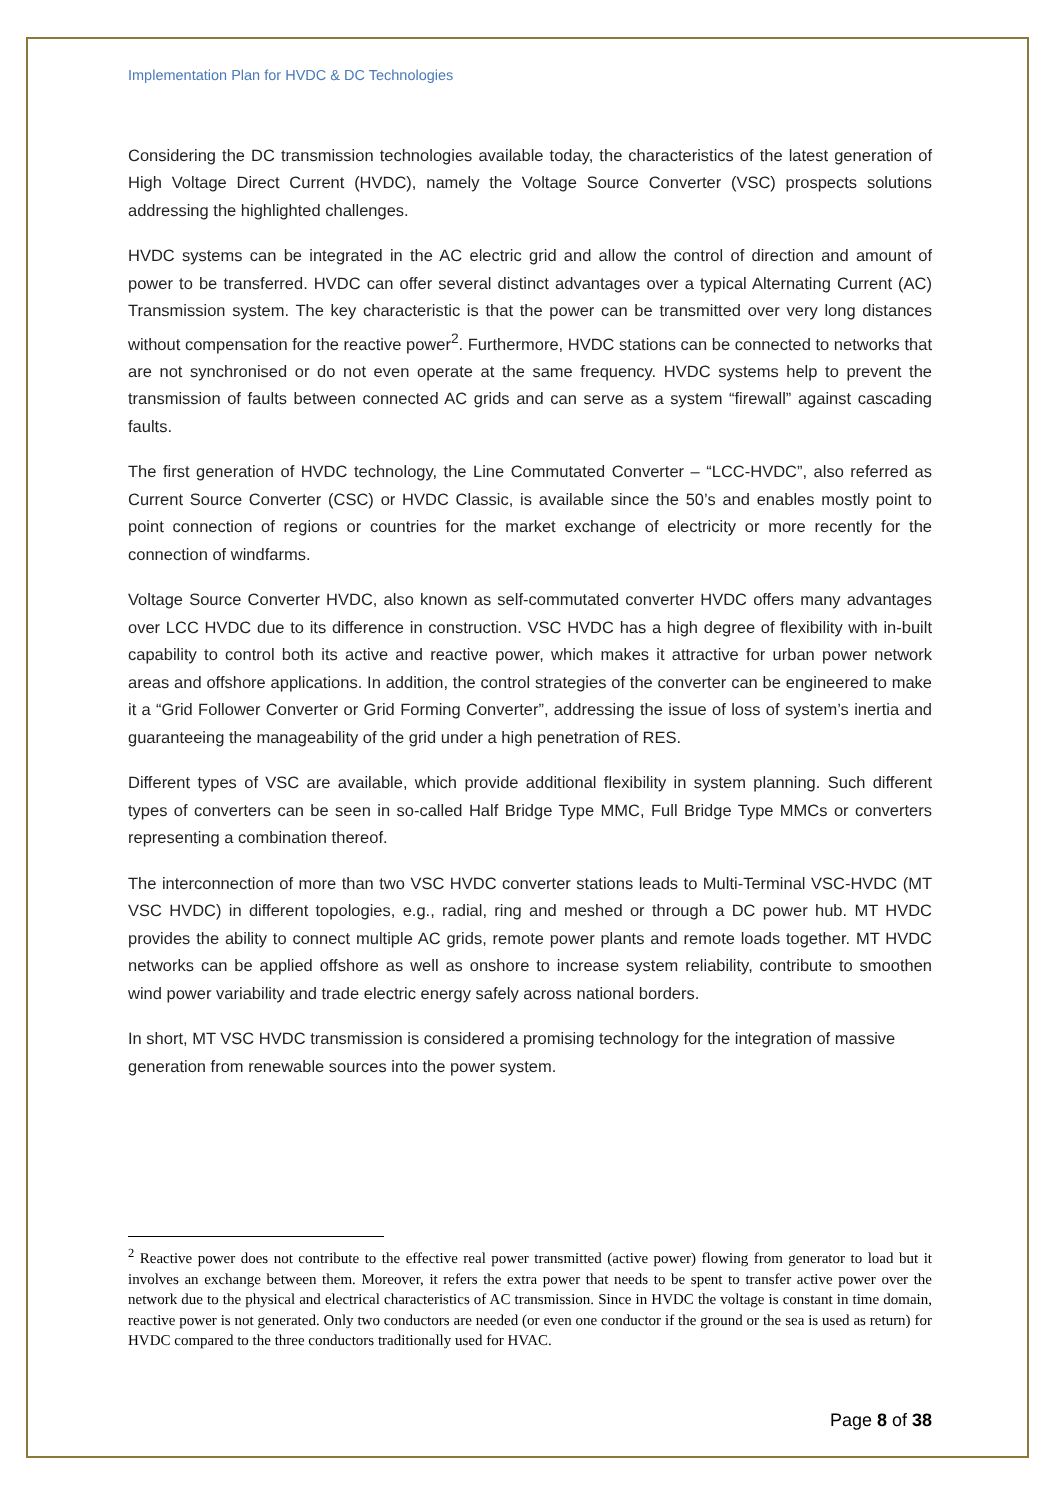Implementation Plan for HVDC & DC Technologies
Considering the DC transmission technologies available today, the characteristics of the latest generation of High Voltage Direct Current (HVDC), namely the Voltage Source Converter (VSC) prospects solutions addressing the highlighted challenges.
HVDC systems can be integrated in the AC electric grid and allow the control of direction and amount of power to be transferred. HVDC can offer several distinct advantages over a typical Alternating Current (AC) Transmission system. The key characteristic is that the power can be transmitted over very long distances without compensation for the reactive power<sup>2</sup>. Furthermore, HVDC stations can be connected to networks that are not synchronised or do not even operate at the same frequency. HVDC systems help to prevent the transmission of faults between connected AC grids and can serve as a system “firewall” against cascading faults.
The first generation of HVDC technology, the Line Commutated Converter – “LCC-HVDC”, also referred as Current Source Converter (CSC) or HVDC Classic, is available since the 50’s and enables mostly point to point connection of regions or countries for the market exchange of electricity or more recently for the connection of windfarms.
Voltage Source Converter HVDC, also known as self-commutated converter HVDC offers many advantages over LCC HVDC due to its difference in construction. VSC HVDC has a high degree of flexibility with in-built capability to control both its active and reactive power, which makes it attractive for urban power network areas and offshore applications. In addition, the control strategies of the converter can be engineered to make it a “Grid Follower Converter or Grid Forming Converter”, addressing the issue of loss of system’s inertia and guaranteeing the manageability of the grid under a high penetration of RES.
Different types of VSC are available, which provide additional flexibility in system planning. Such different types of converters can be seen in so-called Half Bridge Type MMC, Full Bridge Type MMCs or converters representing a combination thereof.
The interconnection of more than two VSC HVDC converter stations leads to Multi-Terminal VSC-HVDC (MT VSC HVDC) in different topologies, e.g., radial, ring and meshed or through a DC power hub. MT HVDC provides the ability to connect multiple AC grids, remote power plants and remote loads together. MT HVDC networks can be applied offshore as well as onshore to increase system reliability, contribute to smoothen wind power variability and trade electric energy safely across national borders.
In short, MT VSC HVDC transmission is considered a promising technology for the integration of massive generation from renewable sources into the power system.
<sup>2</sup> Reactive power does not contribute to the effective real power transmitted (active power) flowing from generator to load but it involves an exchange between them. Moreover, it refers the extra power that needs to be spent to transfer active power over the network due to the physical and electrical characteristics of AC transmission. Since in HVDC the voltage is constant in time domain, reactive power is not generated. Only two conductors are needed (or even one conductor if the ground or the sea is used as return) for HVDC compared to the three conductors traditionally used for HVAC.
Page 8 of 38